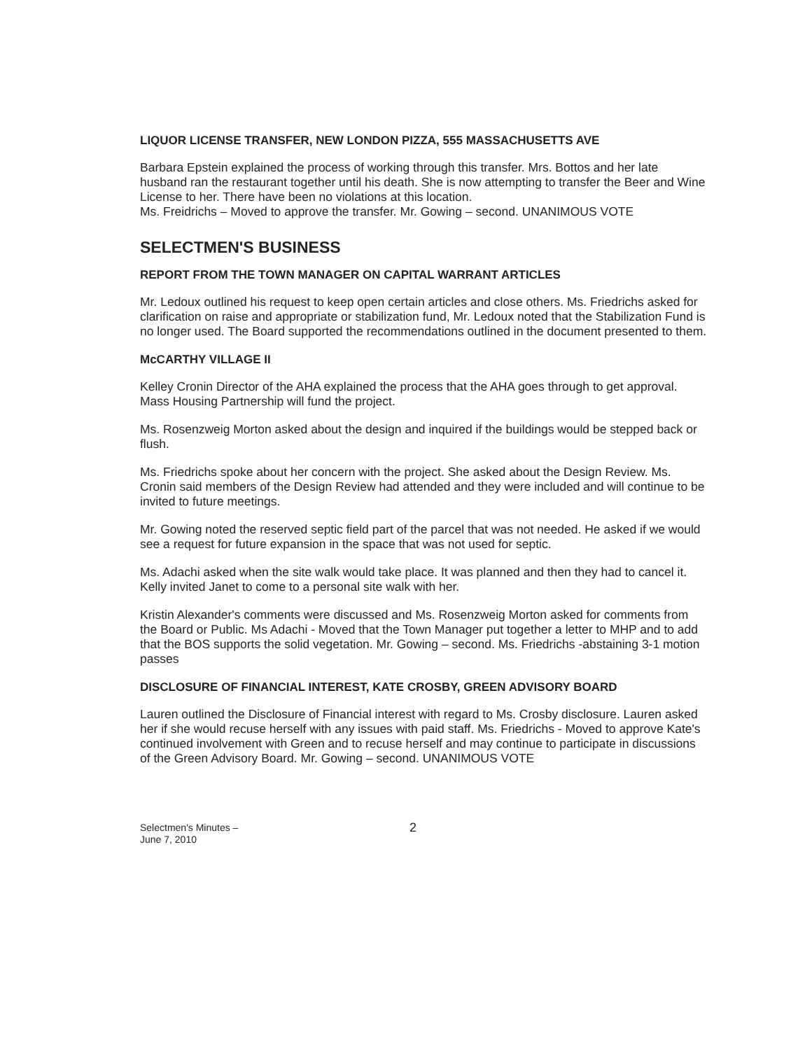LIQUOR LICENSE TRANSFER, NEW LONDON PIZZA, 555 MASSACHUSETTS AVE
Barbara Epstein explained the process of working through this transfer. Mrs. Bottos and her late husband ran the restaurant together until his death. She is now attempting to transfer the Beer and Wine License to her. There have been no violations at this location.
Ms. Freidrichs – Moved to approve the transfer. Mr. Gowing – second. UNANIMOUS VOTE
SELECTMEN'S BUSINESS
REPORT FROM THE TOWN MANAGER ON CAPITAL WARRANT ARTICLES
Mr. Ledoux outlined his request to keep open certain articles and close others. Ms. Friedrichs asked for clarification on raise and appropriate or stabilization fund, Mr. Ledoux noted that the Stabilization Fund is no longer used. The Board supported the recommendations outlined in the document presented to them.
McCARTHY VILLAGE II
Kelley Cronin Director of the AHA explained the process that the AHA goes through to get approval. Mass Housing Partnership will fund the project.
Ms. Rosenzweig Morton asked about the design and inquired if the buildings would be stepped back or flush.
Ms. Friedrichs spoke about her concern with the project. She asked about the Design Review. Ms. Cronin said members of the Design Review had attended and they were included and will continue to be invited to future meetings.
Mr. Gowing noted the reserved septic field part of the parcel that was not needed. He asked if we would see a request for future expansion in the space that was not used for septic.
Ms. Adachi asked when the site walk would take place. It was planned and then they had to cancel it. Kelly invited Janet to come to a personal site walk with her.
Kristin Alexander's comments were discussed and Ms. Rosenzweig Morton asked for comments from the Board or Public. Ms Adachi - Moved that the Town Manager put together a letter to MHP and to add that the BOS supports the solid vegetation. Mr. Gowing – second. Ms. Friedrichs -abstaining 3-1 motion passes
DISCLOSURE OF FINANCIAL INTEREST, KATE CROSBY, GREEN ADVISORY BOARD
Lauren outlined the Disclosure of Financial interest with regard to Ms. Crosby disclosure. Lauren asked her if she would recuse herself with any issues with paid staff. Ms. Friedrichs - Moved to approve Kate's continued involvement with Green and to recuse herself and may continue to participate in discussions of the Green Advisory Board. Mr. Gowing – second. UNANIMOUS VOTE
Selectmen's Minutes –
June 7, 2010
2